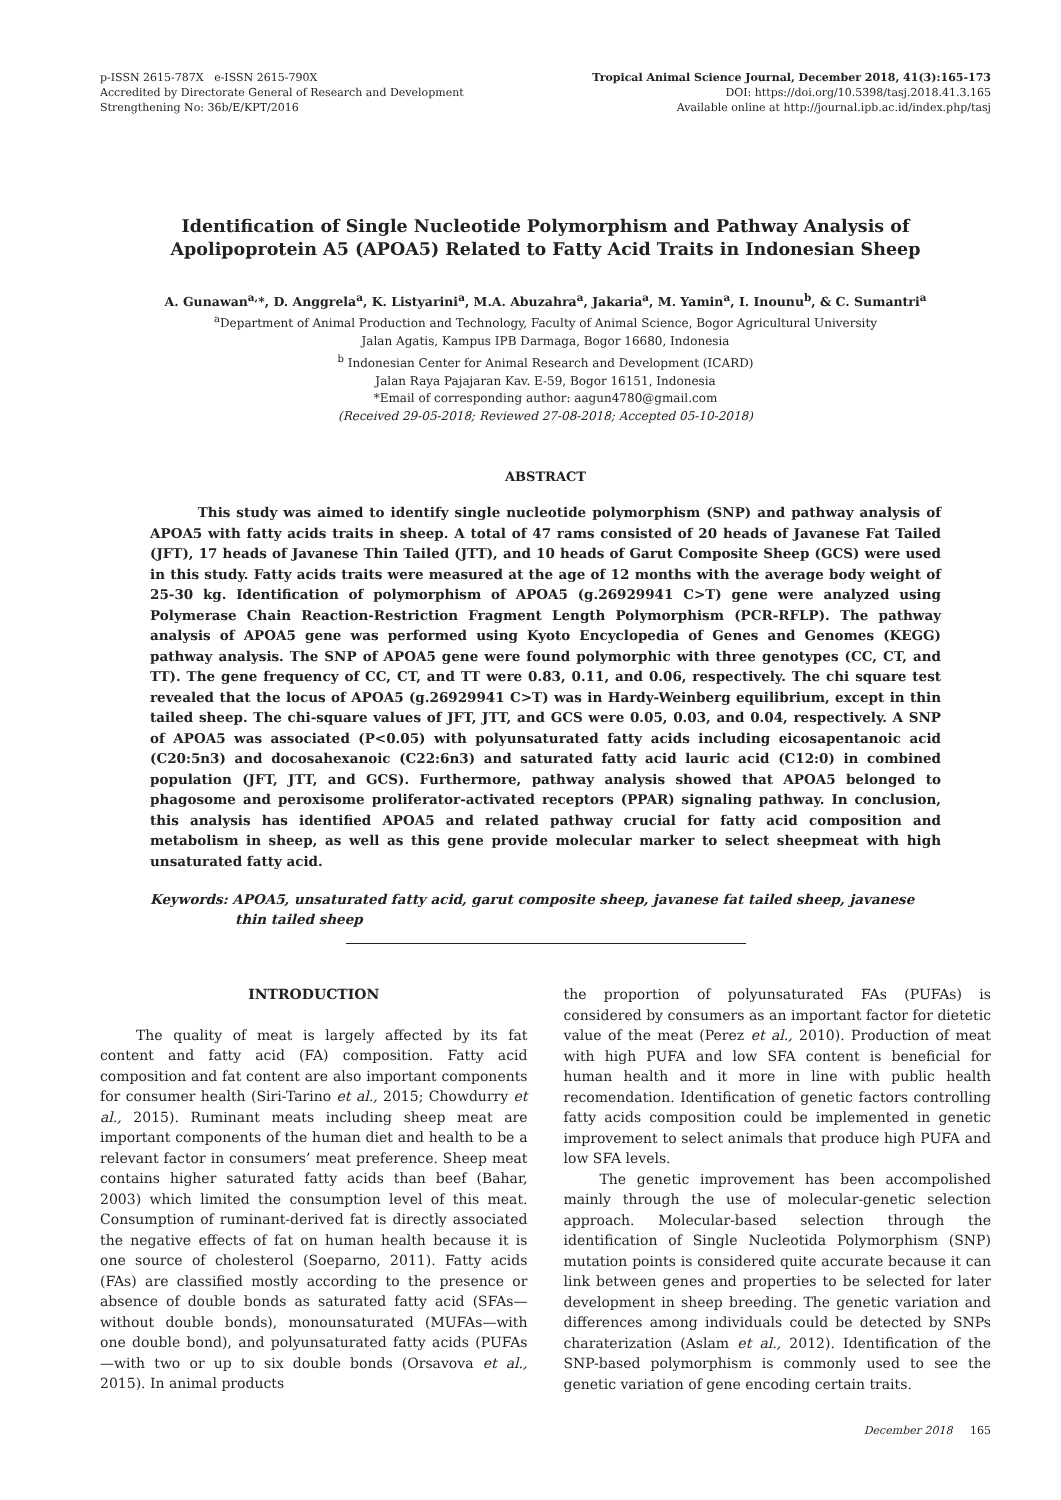p-ISSN 2615-787X e-ISSN 2615-790X
Accredited by Directorate General of Research and Development
Strengthening No: 36b/E/KPT/2016
Tropical Animal Science Journal, December 2018, 41(3):165-173
DOI: https://doi.org/10.5398/tasj.2018.41.3.165
Available online at http://journal.ipb.ac.id/index.php/tasj
Identification of Single Nucleotide Polymorphism and Pathway Analysis of Apolipoprotein A5 (APOA5) Related to Fatty Acid Traits in Indonesian Sheep
A. Gunawan<sup>a,</sup>*, D. Anggrela<sup>a</sup>, K. Listyarini<sup>a</sup>, M.A. Abuzahra<sup>a</sup>, Jakaria<sup>a</sup>, M. Yamin<sup>a</sup>, I. Inounu<sup>b</sup>, & C. Sumantri<sup>a</sup>
<sup>a</sup> Department of Animal Production and Technology, Faculty of Animal Science, Bogor Agricultural University
Jalan Agatis, Kampus IPB Darmaga, Bogor 16680, Indonesia
<sup>b</sup> Indonesian Center for Animal Research and Development (ICARD)
Jalan Raya Pajajaran Kav. E-59, Bogor 16151, Indonesia
*Email of corresponding author: aagun4780@gmail.com
(Received 29-05-2018; Reviewed 27-08-2018; Accepted 05-10-2018)
ABSTRACT
This study was aimed to identify single nucleotide polymorphism (SNP) and pathway analysis of APOA5 with fatty acids traits in sheep. A total of 47 rams consisted of 20 heads of Javanese Fat Tailed (JFT), 17 heads of Javanese Thin Tailed (JTT), and 10 heads of Garut Composite Sheep (GCS) were used in this study. Fatty acids traits were measured at the age of 12 months with the average body weight of 25-30 kg. Identification of polymorphism of APOA5 (g.26929941 C>T) gene were analyzed using Polymerase Chain Reaction-Restriction Fragment Length Polymorphism (PCR-RFLP). The pathway analysis of APOA5 gene was performed using Kyoto Encyclopedia of Genes and Genomes (KEGG) pathway analysis. The SNP of APOA5 gene were found polymorphic with three genotypes (CC, CT, and TT). The gene frequency of CC, CT, and TT were 0.83, 0.11, and 0.06, respectively. The chi square test revealed that the locus of APOA5 (g.26929941 C>T) was in Hardy-Weinberg equilibrium, except in thin tailed sheep. The chi-square values of JFT, JTT, and GCS were 0.05, 0.03, and 0.04, respectively. A SNP of APOA5 was associated (P<0.05) with polyunsaturated fatty acids including eicosapentanoic acid (C20:5n3) and docosahexanoic (C22:6n3) and saturated fatty acid lauric acid (C12:0) in combined population (JFT, JTT, and GCS). Furthermore, pathway analysis showed that APOA5 belonged to phagosome and peroxisome proliferator-activated receptors (PPAR) signaling pathway. In conclusion, this analysis has identified APOA5 and related pathway crucial for fatty acid composition and metabolism in sheep, as well as this gene provide molecular marker to select sheepmeat with high unsaturated fatty acid.
Keywords: APOA5, unsaturated fatty acid, garut composite sheep, javanese fat tailed sheep, javanese thin tailed sheep
INTRODUCTION
The quality of meat is largely affected by its fat content and fatty acid (FA) composition. Fatty acid composition and fat content are also important components for consumer health (Siri-Tarino et al., 2015; Chowdurry et al., 2015). Ruminant meats including sheep meat are important components of the human diet and health to be a relevant factor in consumers’ meat preference. Sheep meat contains higher saturated fatty acids than beef (Bahar, 2003) which limited the consumption level of this meat. Consumption of ruminant-derived fat is directly associated the negative effects of fat on human health because it is one source of cholesterol (Soeparno, 2011). Fatty acids (FAs) are classified mostly according to the presence or absence of double bonds as saturated fatty acid (SFAs—without double bonds), monounsaturated (MUFAs—with one double bond), and polyunsaturated fatty acids (PUFAs—with two or up to six double bonds (Orsavova et al., 2015). In animal products
the proportion of polyunsaturated FAs (PUFAs) is considered by consumers as an important factor for dietetic value of the meat (Perez et al., 2010). Production of meat with high PUFA and low SFA content is beneficial for human health and it more in line with public health recomendation. Identification of genetic factors controlling fatty acids composition could be implemented in genetic improvement to select animals that produce high PUFA and low SFA levels.
The genetic improvement has been accompolished mainly through the use of molecular-genetic selection approach. Molecular-based selection through the identification of Single Nucleotida Polymorphism (SNP) mutation points is considered quite accurate because it can link between genes and properties to be selected for later development in sheep breeding. The genetic variation and differences among individuals could be detected by SNPs charaterization (Aslam et al., 2012). Identification of the SNP-based polymorphism is commonly used to see the genetic variation of gene encoding certain traits.
December 2018 165